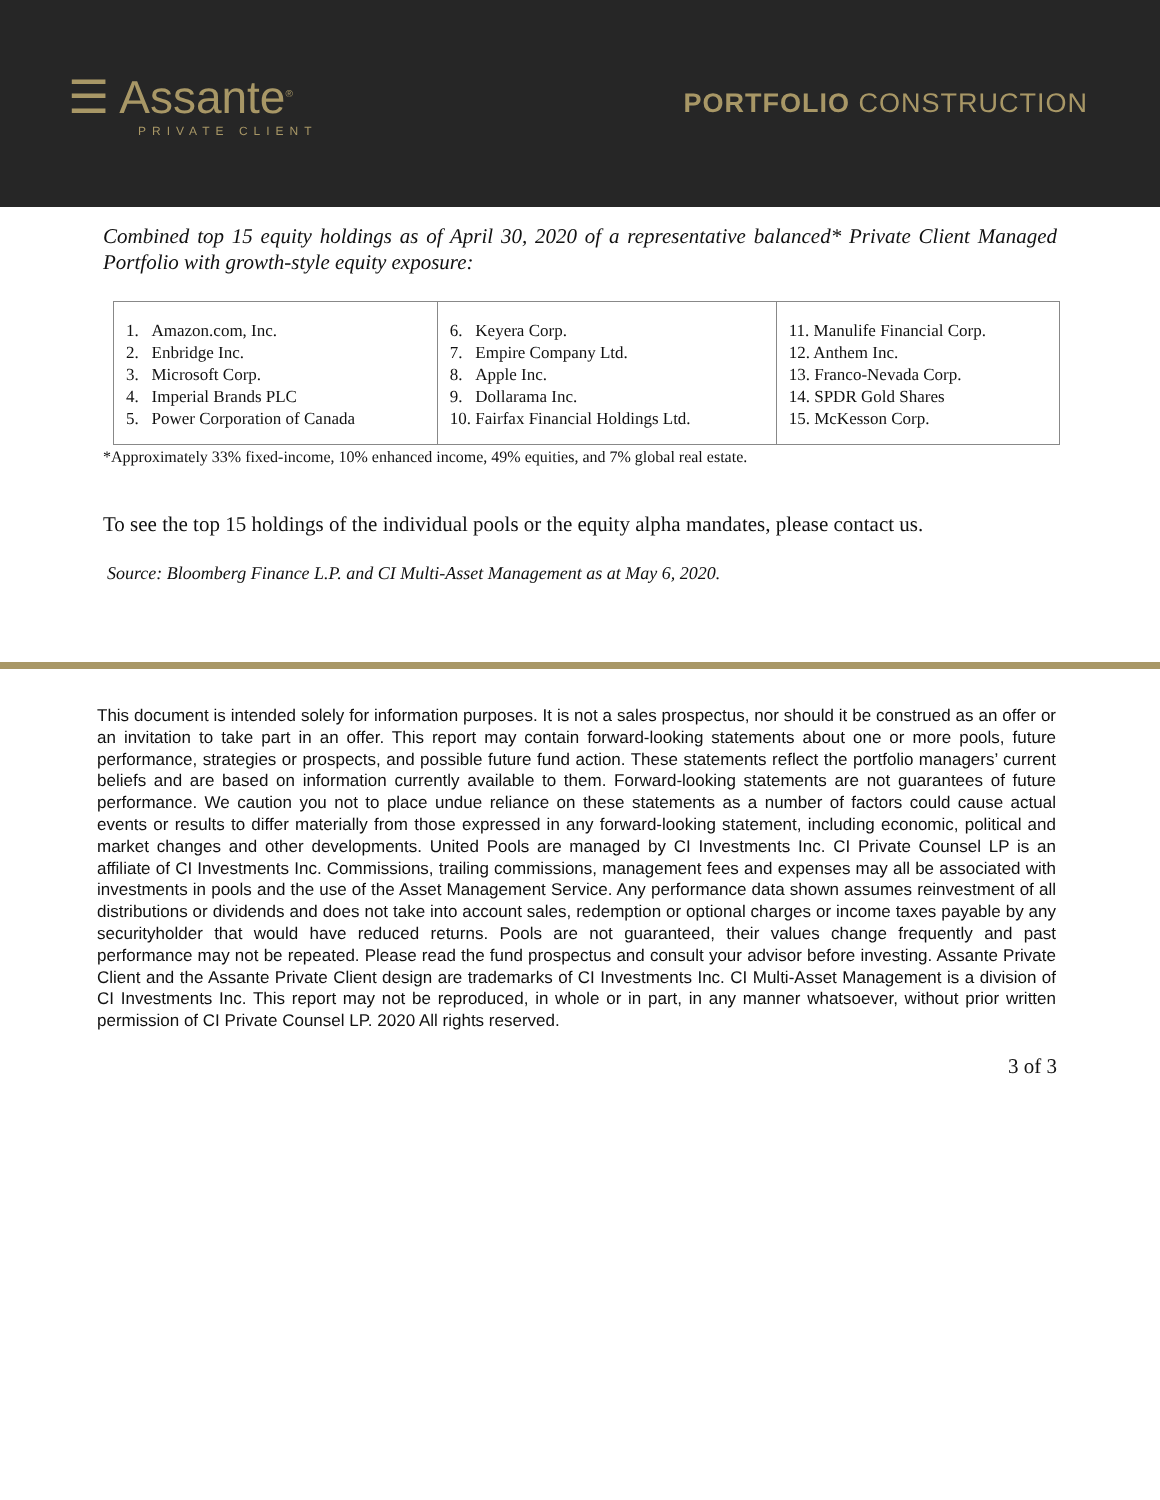☰ Assante<sup>®</sup>
PRIVATE CLIENT
PORTFOLIO CONSTRUCTION
Combined top 15 equity holdings as of April 30, 2020 of a representative balanced* Private Client Managed Portfolio with growth-style equity exposure:
| 1. Amazon.com, Inc. 2. Enbridge Inc. 3. Microsoft Corp. 4. Imperial Brands PLC 5. Power Corporation of Canada | 6. Keyera Corp. 7. Empire Company Ltd. 8. Apple Inc. 9. Dollarama Inc. 10. Fairfax Financial Holdings Ltd. | 11. Manulife Financial Corp. 12. Anthem Inc. 13. Franco-Nevada Corp. 14. SPDR Gold Shares 15. McKesson Corp. |
*Approximately 33% fixed-income, 10% enhanced income, 49% equities, and 7% global real estate.
To see the top 15 holdings of the individual pools or the equity alpha mandates, please contact us.
Source: Bloomberg Finance L.P. and CI Multi-Asset Management as at May 6, 2020.
This document is intended solely for information purposes. It is not a sales prospectus, nor should it be construed as an offer or an invitation to take part in an offer. This report may contain forward-looking statements about one or more pools, future performance, strategies or prospects, and possible future fund action. These statements reflect the portfolio managers’ current beliefs and are based on information currently available to them. Forward-looking statements are not guarantees of future performance. We caution you not to place undue reliance on these statements as a number of factors could cause actual events or results to differ materially from those expressed in any forward-looking statement, including economic, political and market changes and other developments. United Pools are managed by CI Investments Inc. CI Private Counsel LP is an affiliate of CI Investments Inc. Commissions, trailing commissions, management fees and expenses may all be associated with investments in pools and the use of the Asset Management Service. Any performance data shown assumes reinvestment of all distributions or dividends and does not take into account sales, redemption or optional charges or income taxes payable by any securityholder that would have reduced returns. Pools are not guaranteed, their values change frequently and past performance may not be repeated. Please read the fund prospectus and consult your advisor before investing. Assante Private Client and the Assante Private Client design are trademarks of CI Investments Inc. CI Multi-Asset Management is a division of CI Investments Inc. This report may not be reproduced, in whole or in part, in any manner whatsoever, without prior written permission of CI Private Counsel LP. 2020 All rights reserved.
3 of 3